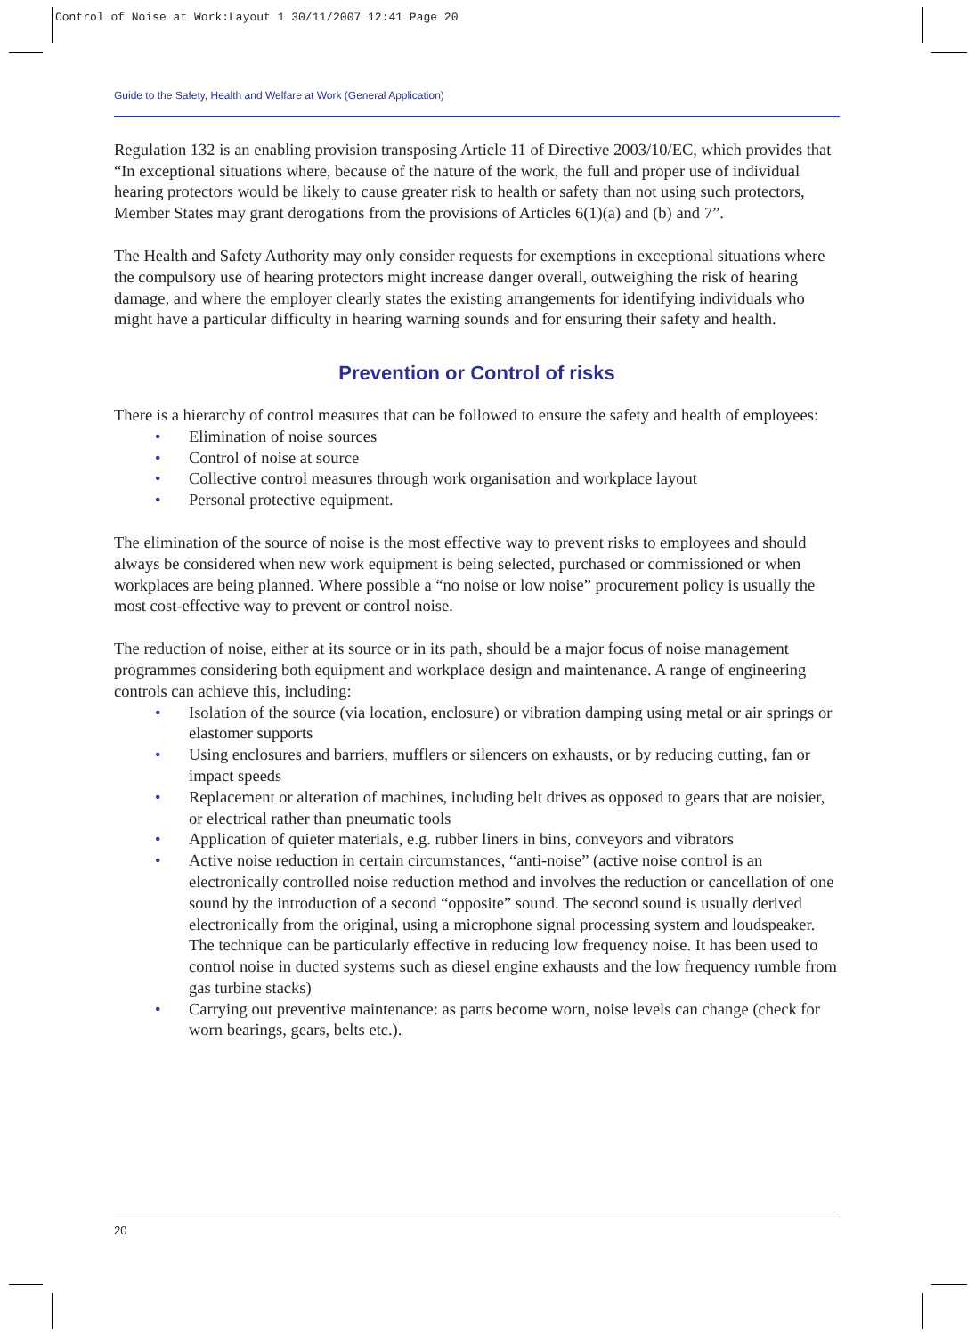Control of Noise at Work:Layout 1 30/11/2007 12:41 Page 20
Guide to the Safety, Health and Welfare at Work (General Application)
Regulation 132 is an enabling provision transposing Article 11 of Directive 2003/10/EC, which provides that “In exceptional situations where, because of the nature of the work, the full and proper use of individual hearing protectors would be likely to cause greater risk to health or safety than not using such protectors, Member States may grant derogations from the provisions of Articles 6(1)(a) and (b) and 7”.
The Health and Safety Authority may only consider requests for exemptions in exceptional situations where the compulsory use of hearing protectors might increase danger overall, outweighing the risk of hearing damage, and where the employer clearly states the existing arrangements for identifying individuals who might have a particular difficulty in hearing warning sounds and for ensuring their safety and health.
Prevention or Control of risks
There is a hierarchy of control measures that can be followed to ensure the safety and health of employees:
• Elimination of noise sources
• Control of noise at source
• Collective control measures through work organisation and workplace layout
• Personal protective equipment.
The elimination of the source of noise is the most effective way to prevent risks to employees and should always be considered when new work equipment is being selected, purchased or commissioned or when workplaces are being planned. Where possible a “no noise or low noise” procurement policy is usually the most cost-effective way to prevent or control noise.
The reduction of noise, either at its source or in its path, should be a major focus of noise management programmes considering both equipment and workplace design and maintenance. A range of engineering controls can achieve this, including:
• Isolation of the source (via location, enclosure) or vibration damping using metal or air springs or elastomer supports
• Using enclosures and barriers, mufflers or silencers on exhausts, or by reducing cutting, fan or impact speeds
• Replacement or alteration of machines, including belt drives as opposed to gears that are noisier, or electrical rather than pneumatic tools
• Application of quieter materials, e.g. rubber liners in bins, conveyors and vibrators
• Active noise reduction in certain circumstances, “anti-noise” (active noise control is an electronically controlled noise reduction method and involves the reduction or cancellation of one sound by the introduction of a second “opposite” sound. The second sound is usually derived electronically from the original, using a microphone signal processing system and loudspeaker. The technique can be particularly effective in reducing low frequency noise. It has been used to control noise in ducted systems such as diesel engine exhausts and the low frequency rumble from gas turbine stacks)
• Carrying out preventive maintenance: as parts become worn, noise levels can change (check for worn bearings, gears, belts etc.).
20